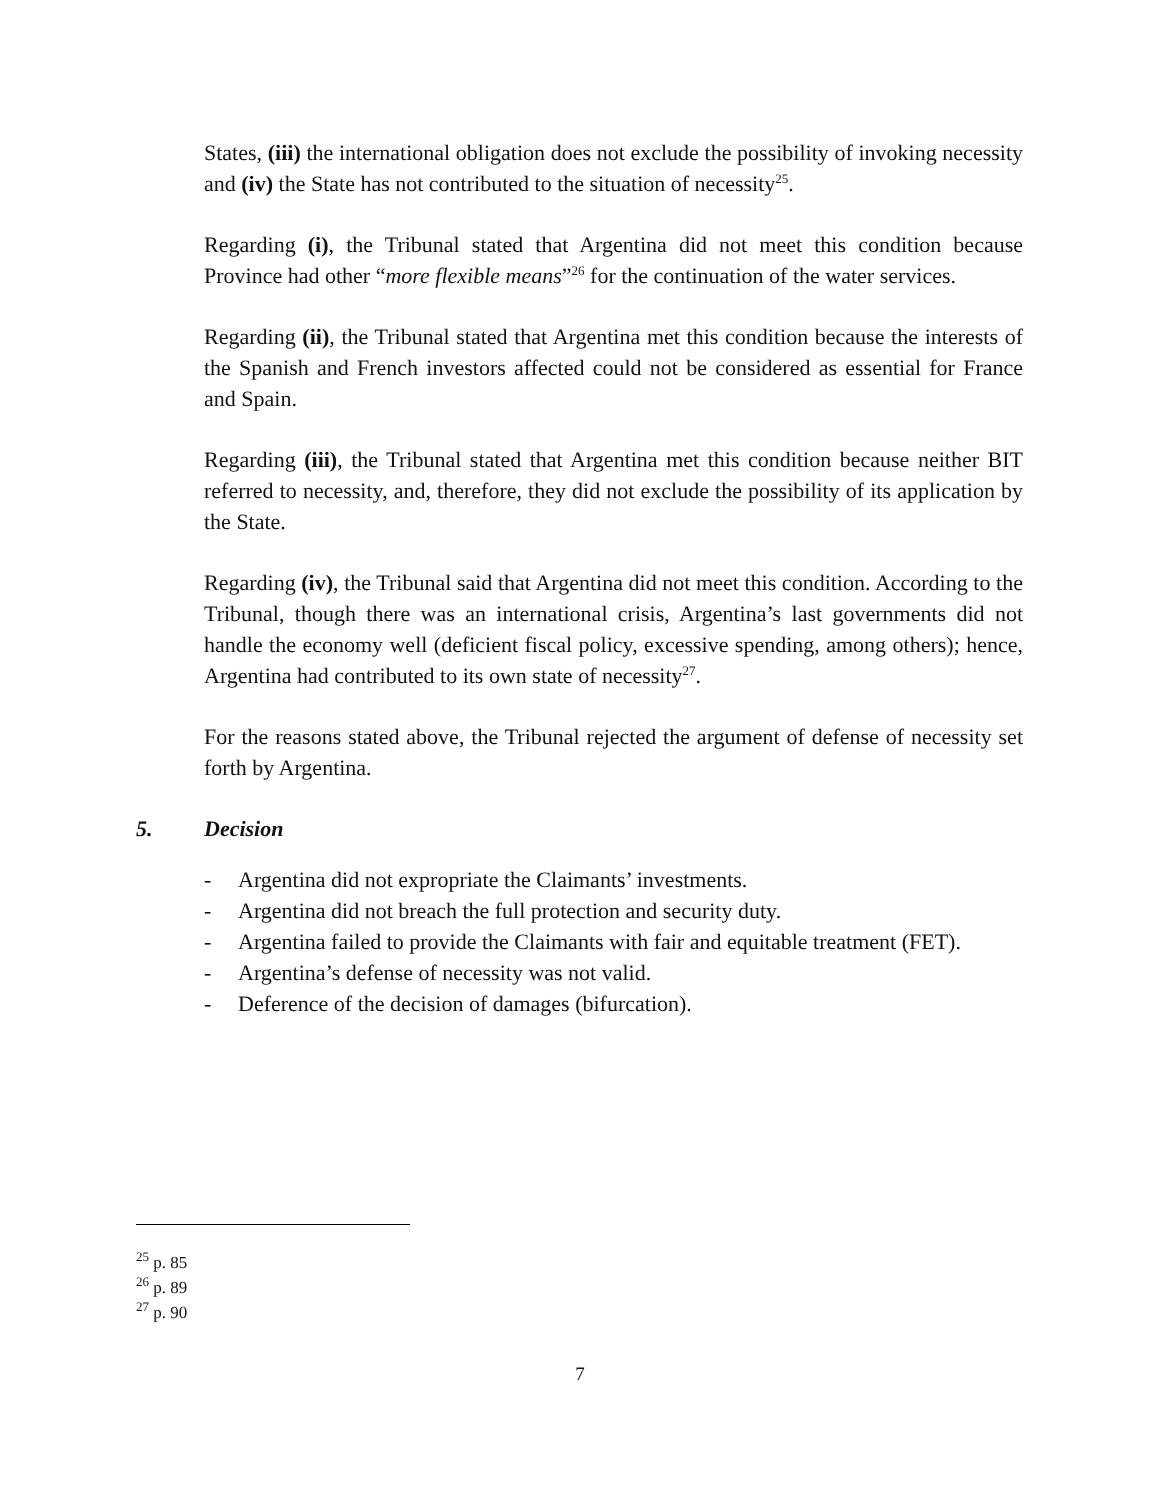States, (iii) the international obligation does not exclude the possibility of invoking necessity and (iv) the State has not contributed to the situation of necessity<sup>25</sup>.
Regarding (i), the Tribunal stated that Argentina did not meet this condition because Province had other “more flexible means”<sup>26</sup> for the continuation of the water services.
Regarding (ii), the Tribunal stated that Argentina met this condition because the interests of the Spanish and French investors affected could not be considered as essential for France and Spain.
Regarding (iii), the Tribunal stated that Argentina met this condition because neither BIT referred to necessity, and, therefore, they did not exclude the possibility of its application by the State.
Regarding (iv), the Tribunal said that Argentina did not meet this condition. According to the Tribunal, though there was an international crisis, Argentina’s last governments did not handle the economy well (deficient fiscal policy, excessive spending, among others); hence, Argentina had contributed to its own state of necessity<sup>27</sup>.
For the reasons stated above, the Tribunal rejected the argument of defense of necessity set forth by Argentina.
5. Decision
- Argentina did not expropriate the Claimants’ investments.
- Argentina did not breach the full protection and security duty.
- Argentina failed to provide the Claimants with fair and equitable treatment (FET).
- Argentina’s defense of necessity was not valid.
- Deference of the decision of damages (bifurcation).
<sup>25</sup> p. 85
<sup>26</sup> p. 89
<sup>27</sup> p. 90
7